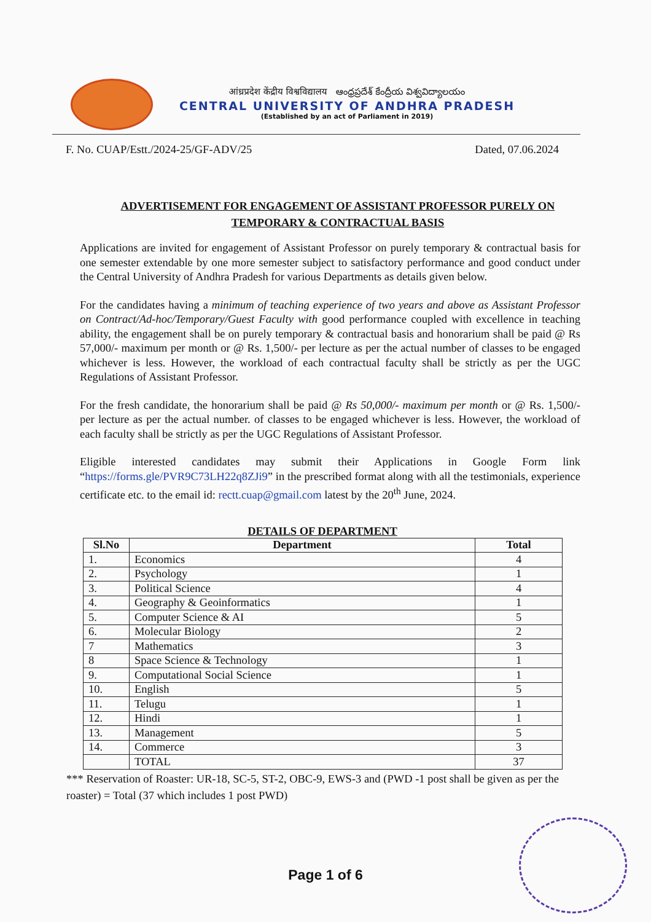आंध्रप्रदेश केंद्रीय विश्वविद्यालय ఆంధ్రప్రదేశ్ కేంద్రీయ విశ్వవిద్యాలయం
CENTRAL UNIVERSITY OF ANDHRA PRADESH
(Established by an act of Parliament in 2019)
F. No. CUAP/Estt./2024-25/GF-ADV/25 Dated, 07.06.2024
ADVERTISEMENT FOR ENGAGEMENT OF ASSISTANT PROFESSOR PURELY ON TEMPORARY & CONTRACTUAL BASIS
Applications are invited for engagement of Assistant Professor on purely temporary & contractual basis for one semester extendable by one more semester subject to satisfactory performance and good conduct under the Central University of Andhra Pradesh for various Departments as details given below.
For the candidates having a minimum of teaching experience of two years and above as Assistant Professor on Contract/Ad-hoc/Temporary/Guest Faculty with good performance coupled with excellence in teaching ability, the engagement shall be on purely temporary & contractual basis and honorarium shall be paid @ Rs 57,000/- maximum per month or @ Rs. 1,500/- per lecture as per the actual number of classes to be engaged whichever is less. However, the workload of each contractual faculty shall be strictly as per the UGC Regulations of Assistant Professor.
For the fresh candidate, the honorarium shall be paid @ Rs 50,000/- maximum per month or @ Rs. 1,500/- per lecture as per the actual number. of classes to be engaged whichever is less. However, the workload of each faculty shall be strictly as per the UGC Regulations of Assistant Professor.
Eligible interested candidates may submit their Applications in Google Form link “https://forms.gle/PVR9C73LH22q8ZJi9” in the prescribed format along with all the testimonials, experience certificate etc. to the email id: rectt.cuap@gmail.com latest by the 20<sup>th</sup> June, 2024.
DETAILS OF DEPARTMENT
| Sl.No | Department | Total |
| --- | --- | --- |
| 1. | Economics | 4 |
| 2. | Psychology | 1 |
| 3. | Political Science | 4 |
| 4. | Geography & Geoinformatics | 1 |
| 5. | Computer Science & AI | 5 |
| 6. | Molecular Biology | 2 |
| 7 | Mathematics | 3 |
| 8 | Space Science & Technology | 1 |
| 9. | Computational Social Science | 1 |
| 10. | English | 5 |
| 11. | Telugu | 1 |
| 12. | Hindi | 1 |
| 13. | Management | 5 |
| 14. | Commerce | 3 |
| | TOTAL | 37 |
*** Reservation of Roaster: UR-18, SC-5, ST-2, OBC-9, EWS-3 and (PWD -1 post shall be given as per the roaster) = Total (37 which includes 1 post PWD)
Page 1 of 6